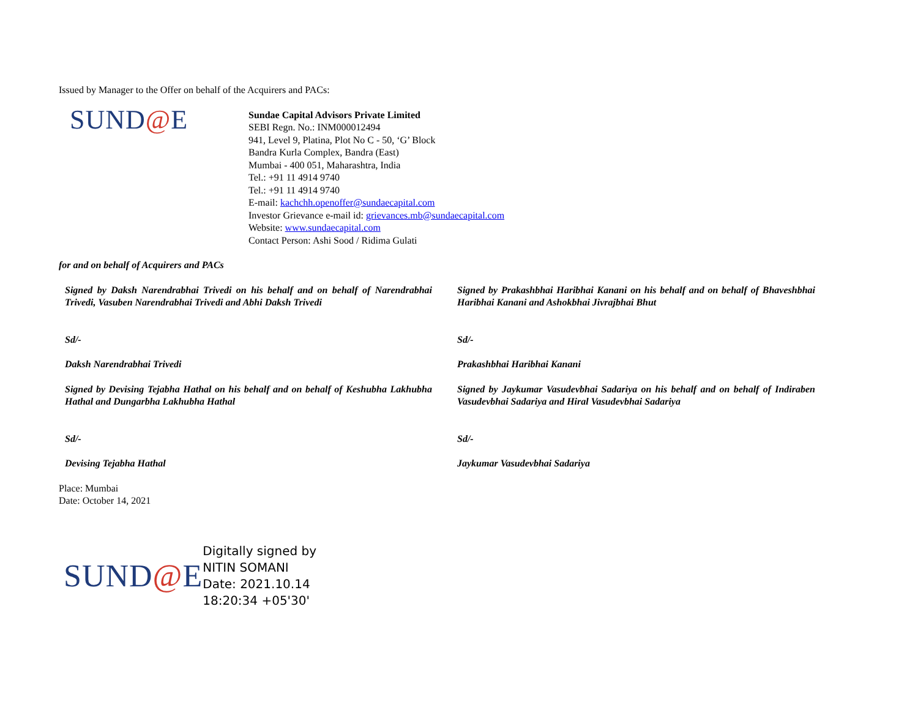Issued by Manager to the Offer on behalf of the Acquirers and PACs:
SUND@E
Sundae Capital Advisors Private Limited
SEBI Regn. No.: INM000012494
941, Level 9, Platina, Plot No C - 50, ‘G’ Block
Bandra Kurla Complex, Bandra (East)
Mumbai - 400 051, Maharashtra, India
Tel.: +91 11 4914 9740
Tel.: +91 11 4914 9740
E-mail: kachchh.openoffer@sundaecapital.com
Investor Grievance e-mail id: grievances.mb@sundaecapital.com
Website: www.sundaecapital.com
Contact Person: Ashi Sood / Ridima Gulati
for and on behalf of Acquirers and PACs
Signed by Daksh Narendrabhai Trivedi on his behalf and on behalf of Narendrabhai Trivedi, Vasuben Narendrabhai Trivedi and Abhi Daksh Trivedi
Sd/-
Daksh Narendrabhai Trivedi
Signed by Devising Tejabha Hathal on his behalf and on behalf of Keshubha Lakhubha Hathal and Dungarbha Lakhubha Hathal
Sd/-
Devising Tejabha Hathal
Signed by Prakashbhai Haribhai Kanani on his behalf and on behalf of Bhaveshbhai Haribhai Kanani and Ashokbhai Jivrajbhai Bhut
Sd/-
Prakashbhai Haribhai Kanani
Signed by Jaykumar Vasudevbhai Sadariya on his behalf and on behalf of Indiraben Vasudevbhai Sadariya and Hiral Vasudevbhai Sadariya
Sd/-
Jaykumar Vasudevbhai Sadariya
Place: Mumbai
Date: October 14, 2021
SUND@E
Digitally signed by
NITIN SOMANI
Date: 2021.10.14
18:20:34 +05'30'